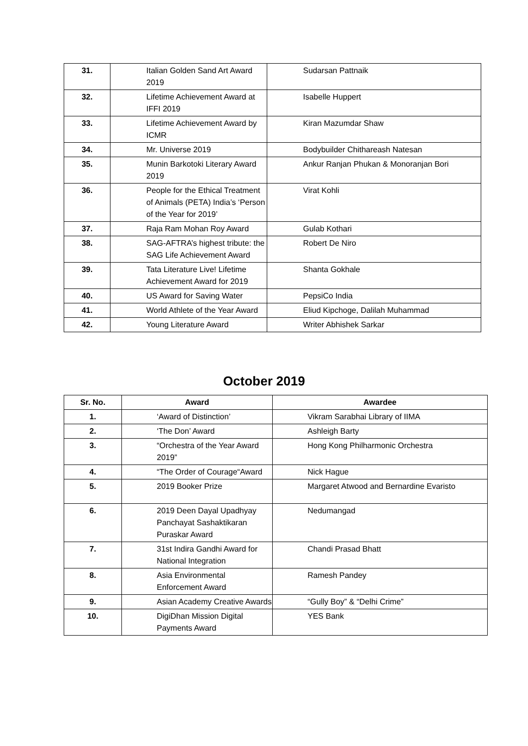| 31. | Italian Golden Sand Art Award 2019 | Sudarsan Pattnaik |
| 32. | Lifetime Achievement Award at IFFI 2019 | Isabelle Huppert |
| 33. | Lifetime Achievement Award by ICMR | Kiran Mazumdar Shaw |
| 34. | Mr. Universe 2019 | Bodybuilder Chithareash Natesan |
| 35. | Munin Barkotoki Literary Award 2019 | Ankur Ranjan Phukan & Monoranjan Bori |
| 36. | People for the Ethical Treatment of Animals (PETA) India’s ‘Person of the Year for 2019’ | Virat Kohli |
| 37. | Raja Ram Mohan Roy Award | Gulab Kothari |
| 38. | SAG-AFTRA’s highest tribute: the SAG Life Achievement Award | Robert De Niro |
| 39. | Tata Literature Live! Lifetime Achievement Award for 2019 | Shanta Gokhale |
| 40. | US Award for Saving Water | PepsiCo India |
| 41. | World Athlete of the Year Award | Eliud Kipchoge, Dalilah Muhammad |
| 42. | Young Literature Award | Writer Abhishek Sarkar |
October 2019
| Sr. No. | Award | Awardee |
| --- | --- | --- |
| 1. | ‘Award of Distinction’ | Vikram Sarabhai Library of IIMA |
| 2. | ‘The Don’ Award | Ashleigh Barty |
| 3. | “Orchestra of the Year Award 2019” | Hong Kong Philharmonic Orchestra |
| 4. | “The Order of Courage“Award | Nick Hague |
| 5. | 2019 Booker Prize | Margaret Atwood and Bernardine Evaristo |
| 6. | 2019 Deen Dayal Upadhyay Panchayat Sashaktikaran Puraskar Award | Nedumangad |
| 7. | 31st Indira Gandhi Award for National Integration | Chandi Prasad Bhatt |
| 8. | Asia Environmental Enforcement Award | Ramesh Pandey |
| 9. | Asian Academy Creative Awards | “Gully Boy” & “Delhi Crime” |
| 10. | DigiDhan Mission Digital Payments Award | YES Bank |